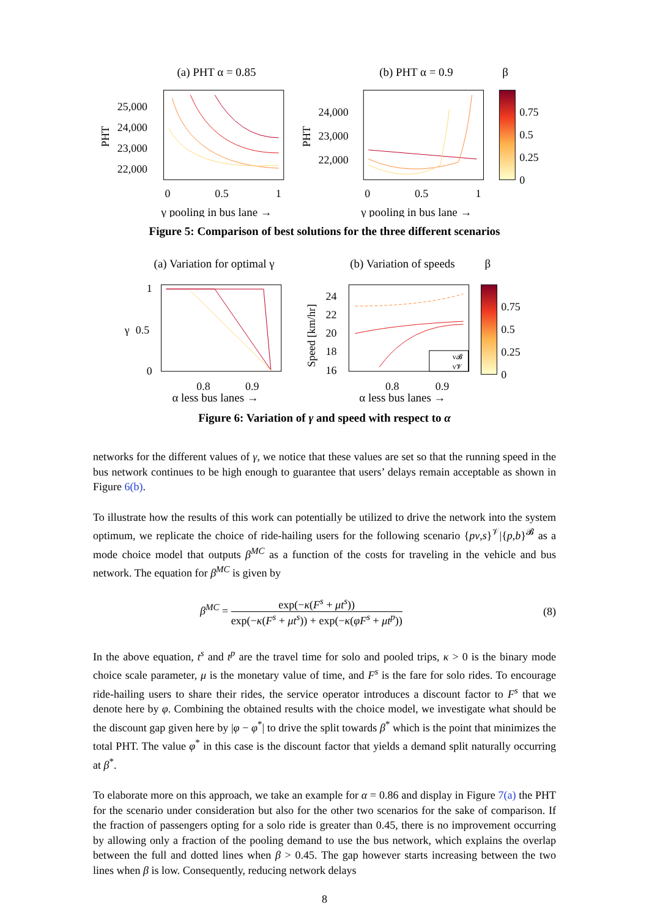(a) PHT α = 0.85
(b) PHT α = 0.9
β
25,000
24,000
23,000
22,000
PHT
0
0.5
1
γ pooling in bus lane →
24,000
23,000
22,000
PHT
0
0.5
1
γ pooling in bus lane →
0.75
0.5
0.25
0
Figure 5: Comparison of best solutions for the three different scenarios
(a) Variation for optimal γ
(b) Variation of speeds
β
1
0.5
0
γ
0.8
0.9
α less bus lanes →
24
22
20
18
16
Speed [km/hr]
0.8
0.9
α less bus lanes →
v𝓑
v𝓥
0.75
0.5
0.25
0
Figure 6: Variation of γ and speed with respect to α
networks for the different values of γ, we notice that these values are set so that the running speed in the bus network continues to be high enough to guarantee that users’ delays remain acceptable as shown in Figure 6(b).
To illustrate how the results of this work can potentially be utilized to drive the network into the system optimum, we replicate the choice of ride-hailing users for the following scenario {pv,s}<sup>𝒱</sup>|{p,b}<sup>𝓑</sup> as a mode choice model that outputs β<sup>MC</sup> as a function of the costs for traveling in the vehicle and bus network. The equation for β<sup>MC</sup> is given by
β<sup>MC</sup> = exp(−κ(F<sup>s</sup> + μt<sup>s</sup>)) exp(−κ(F<sup>s</sup> + μt<sup>s</sup>)) + exp(−κ(φF<sup>s</sup> + μt<sup>p</sup>)) (8)
In the above equation, t<sup>s</sup> and t<sup>p</sup> are the travel time for solo and pooled trips, κ > 0 is the binary mode choice scale parameter, μ is the monetary value of time, and F<sup>s</sup> is the fare for solo rides. To encourage ride-hailing users to share their rides, the service operator introduces a discount factor to F<sup>s</sup> that we denote here by φ. Combining the obtained results with the choice model, we investigate what should be the discount gap given here by |φ − φ<sup>*</sup>| to drive the split towards β<sup>*</sup> which is the point that minimizes the total PHT. The value φ<sup>*</sup> in this case is the discount factor that yields a demand split naturally occurring at β<sup>*</sup>.
To elaborate more on this approach, we take an example for α = 0.86 and display in Figure 7(a) the PHT for the scenario under consideration but also for the other two scenarios for the sake of comparison. If the fraction of passengers opting for a solo ride is greater than 0.45, there is no improvement occurring by allowing only a fraction of the pooling demand to use the bus network, which explains the overlap between the full and dotted lines when β > 0.45. The gap however starts increasing between the two lines when β is low. Consequently, reducing network delays
8